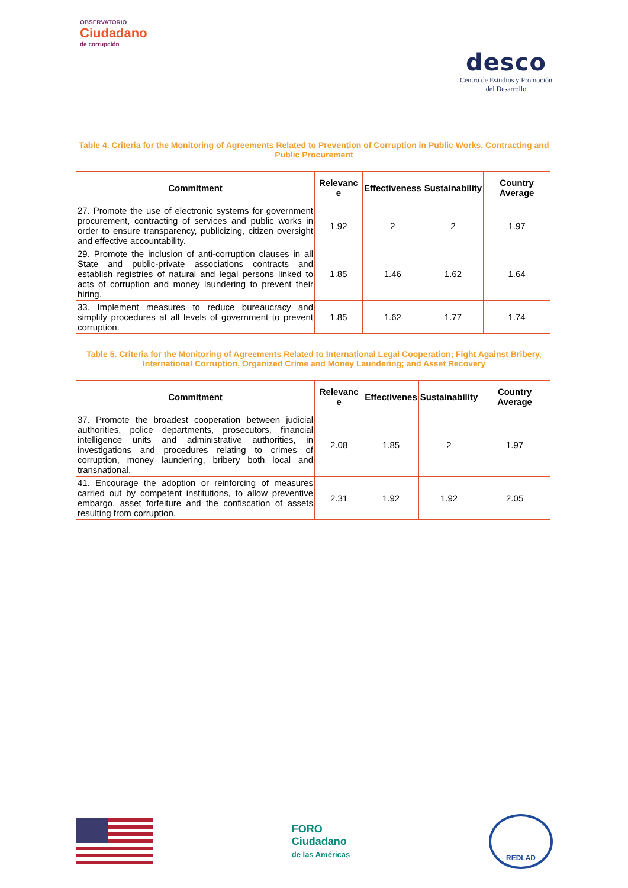OBSERVATORIO
Ciudadano
de corrupción
desco
Centro de Estudios y Promoción
del Desarrollo
Table 4. Criteria for the Monitoring of Agreements Related to Prevention of Corruption in Public Works, Contracting and Public Procurement
| Commitment | Relevanc e | Effectiveness | Sustainability | Country Average |
| --- | --- | --- | --- | --- |
| 27. Promote the use of electronic systems for government procurement, contracting of services and public works in order to ensure transparency, publicizing, citizen oversight and effective accountability. | 1.92 | 2 | 2 | 1.97 |
| 29. Promote the inclusion of anti-corruption clauses in all State and public-private associations contracts and establish registries of natural and legal persons linked to acts of corruption and money laundering to prevent their hiring. | 1.85 | 1.46 | 1.62 | 1.64 |
| 33. Implement measures to reduce bureaucracy and simplify procedures at all levels of government to prevent corruption. | 1.85 | 1.62 | 1.77 | 1.74 |
Table 5. Criteria for the Monitoring of Agreements Related to International Legal Cooperation; Fight Against Bribery, International Corruption, Organized Crime and Money Laundering; and Asset Recovery
| Commitment | Relevanc e | Effectivenes | Sustainability | Country Average |
| --- | --- | --- | --- | --- |
| 37. Promote the broadest cooperation between judicial authorities, police departments, prosecutors, financial intelligence units and administrative authorities, in investigations and procedures relating to crimes of corruption, money laundering, bribery both local and transnational. | 2.08 | 1.85 | 2 | 1.97 |
| 41. Encourage the adoption or reinforcing of measures carried out by competent institutions, to allow preventive embargo, asset forfeiture and the confiscation of assets resulting from corruption. | 2.31 | 1.92 | 1.92 | 2.05 |
FORO
Ciudadano
de las Américas
REDLAD